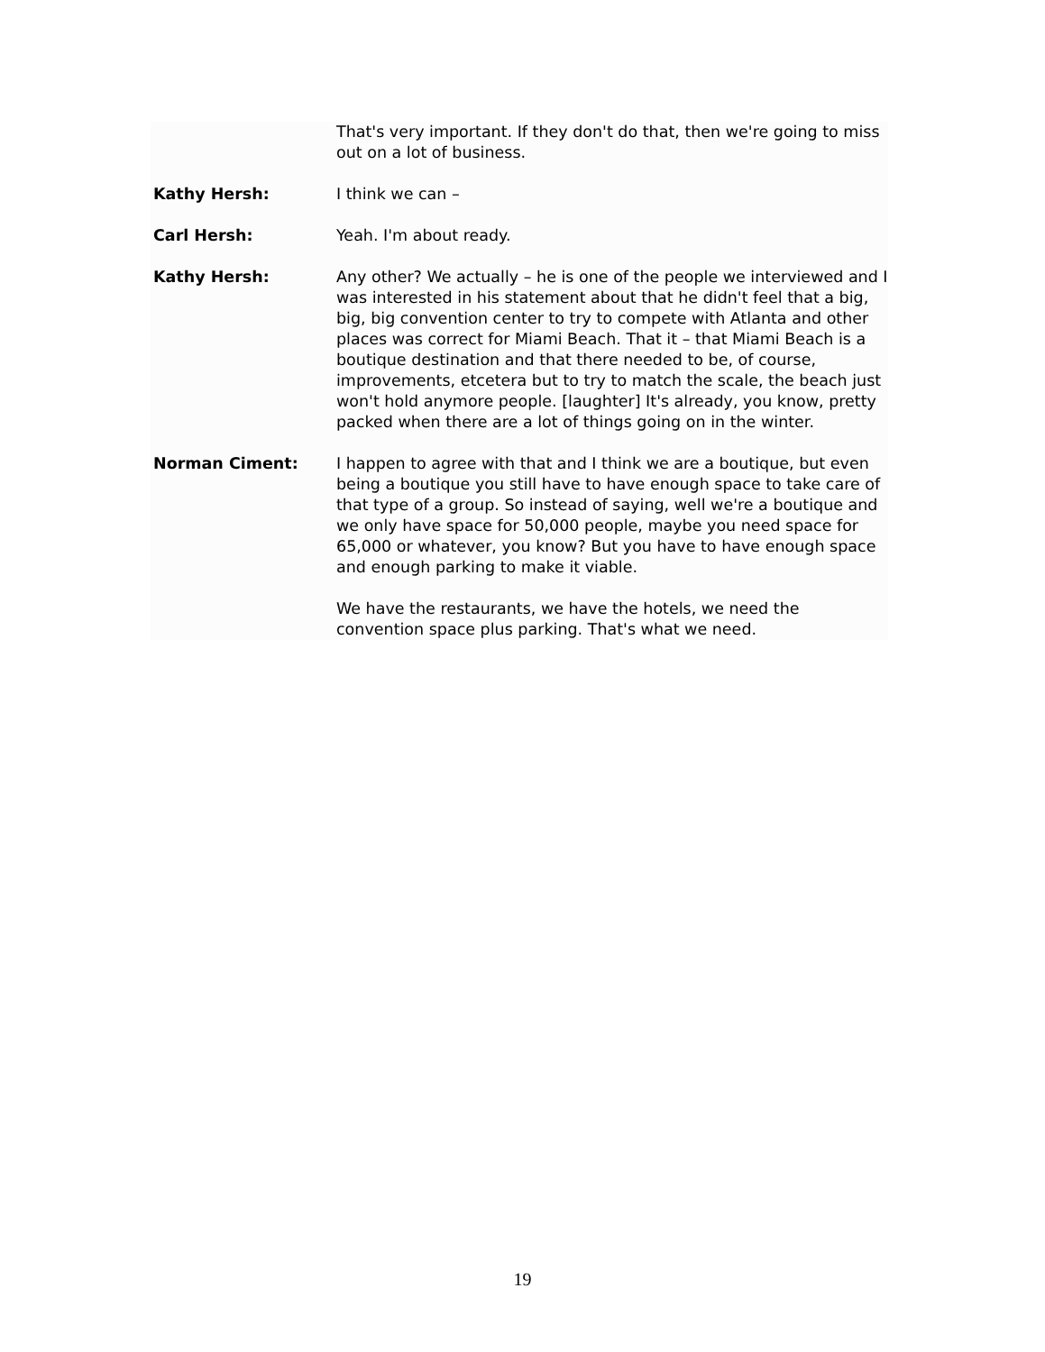That's very important. If they don't do that, then we're going to miss out on a lot of business.
Kathy Hersh: I think we can –
Carl Hersh: Yeah. I'm about ready.
Kathy Hersh: Any other? We actually – he is one of the people we interviewed and I was interested in his statement about that he didn't feel that a big, big, big convention center to try to compete with Atlanta and other places was correct for Miami Beach. That it – that Miami Beach is a boutique destination and that there needed to be, of course, improvements, etcetera but to try to match the scale, the beach just won't hold anymore people. [laughter] It's already, you know, pretty packed when there are a lot of things going on in the winter.
Norman Ciment: I happen to agree with that and I think we are a boutique, but even being a boutique you still have to have enough space to take care of that type of a group. So instead of saying, well we're a boutique and we only have space for 50,000 people, maybe you need space for 65,000 or whatever, you know? But you have to have enough space and enough parking to make it viable.
We have the restaurants, we have the hotels, we need the convention space plus parking. That's what we need.
19